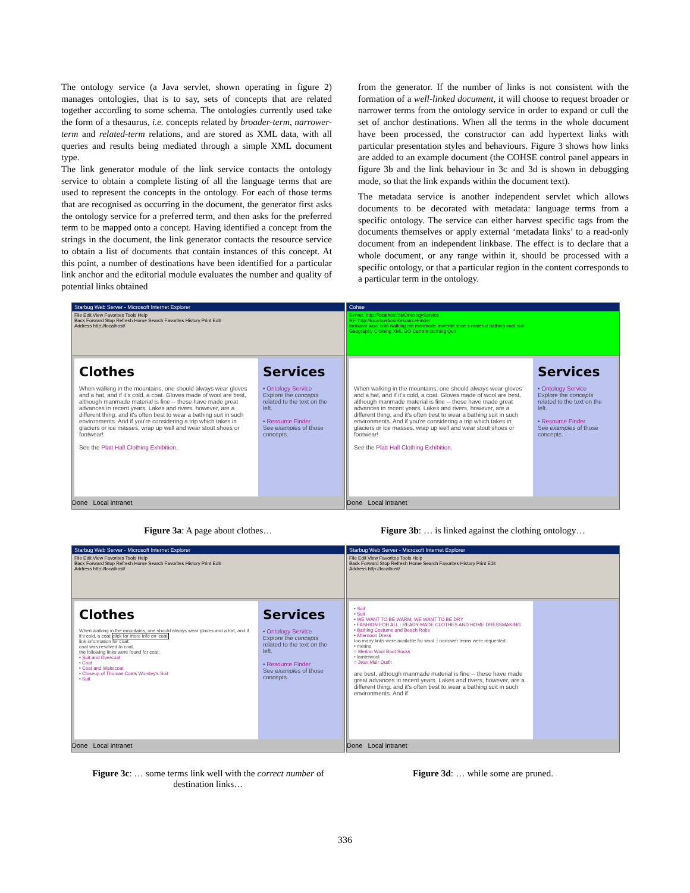The ontology service (a Java servlet, shown operating in figure 2) manages ontologies, that is to say, sets of concepts that are related together according to some schema. The ontologies currently used take the form of a thesaurus, i.e. concepts related by broader-term, narrower-term and related-term relations, and are stored as XML data, with all queries and results being mediated through a simple XML document type.
The link generator module of the link service contacts the ontology service to obtain a complete listing of all the language terms that are used to represent the concepts in the ontology. For each of those terms that are recognised as occurring in the document, the generator first asks the ontology service for a preferred term, and then asks for the preferred term to be mapped onto a concept. Having identified a concept from the strings in the document, the link generator contacts the resource service to obtain a list of documents that contain instances of this concept. At this point, a number of destinations have been identified for a particular link anchor and the editorial module evaluates the number and quality of potential links obtained
from the generator. If the number of links is not consistent with the formation of a well-linked document, it will choose to request broader or narrower terms from the ontology service in order to expand or cull the set of anchor destinations. When all the terms in the whole document have been processed, the constructor can add hypertext links with particular presentation styles and behaviours. Figure 3 shows how links are added to an example document (the COHSE control panel appears in figure 3b and the link behaviour in 3c and 3d is shown in debugging mode, so that the link expands within the document text).
The metadata service is another independent servlet which allows documents to be decorated with metadata: language terms from a specific ontology. The service can either harvest specific tags from the documents themselves or apply external ‘metadata links’ to a read-only document from an independent linkbase. The effect is to declare that a whole document, or any range within it, should be processed with a specific ontology, or that a particular region in the content corresponds to a particular term in the ontology.
Starbug Web Server - Microsoft Internet Explorer
File Edit View Favorites Tools Help
Back Forward Stop Refresh Home Search Favorites History Print Edit
Address http://localhost/
Clothes
When walking in the mountains, one should always wear gloves and a hat, and if it's cold, a coat. Gloves made of wool are best, although manmade material is fine -- these have made great advances in recent years. Lakes and rivers, however, are a different thing, and it's often best to wear a bathing suit in such environments. And if you're considering a trip which takes in glaciers or ice masses, wrap up well and wear stout shoes or footwear!
See the Platt Hall Clothing Exhibition.
Services
• Ontology Service
Explore the concepts related to the text on the left.
• Resource Finder
See examples of those concepts.
Done Local intranet
Cohse
Server: http://localhost/os/OntologyService
RF: http://localhost/os/ResourceFinder
footwear wool cold walking hat manmade material shoe s material bathing coat suit
Geography Clothing XML GO Current clothing Quit
When walking in the mountains, one should always wear gloves and a hat, and if it's cold, a coat. Gloves made of wool are best, although manmade material is fine -- these have made great advances in recent years. Lakes and rivers, however, are a different thing, and it's often best to wear a bathing suit in such environments. And if you're considering a trip which takes in glaciers or ice masses, wrap up well and wear stout shoes or footwear!
See the Platt Hall Clothing Exhibition.
Services
• Ontology Service
Explore the concepts related to the text on the left.
• Resource Finder
See examples of those concepts.
Done Local intranet
Figure 3a: A page about clothes…
Figure 3b: … is linked against the clothing ontology…
Starbug Web Server - Microsoft Internet Explorer
File Edit View Favorites Tools Help
Back Forward Stop Refresh Home Search Favorites History Print Edit
Address http://localhost/
Clothes
When walking in the mountains, one should always wear gloves and a hat, and if it's cold, a coat click for more info on 'coat'
link information for coat:
coat was resolved to coat.
the following links were found for coat:
• Suit and Overcoat
• Coat
• Coat and Waistcoat
• Closeup of Thomas Coats Worsley's Suit
• Suit
Services
• Ontology Service
Explore the concepts related to the text on the left.
• Resource Finder
See examples of those concepts.
Done Local intranet
Starbug Web Server - Microsoft Internet Explorer
File Edit View Favorites Tools Help
Back Forward Stop Refresh Home Search Favorites History Print Edit
Address http://localhost/
• Suit
• Suit
• WE WANT TO BE WARM; WE WANT TO BE DRY
• FASHION FOR ALL : READY-MADE CLOTHES AND HOME DRESSMAKING
• Bathing Costume and Beach Robe
• Afternoon Dress
too many links were available for wool :: narrower terms were requested:
• merino
○ Merino Wool Boot Socks
• lambswool
○ Jean Muir Outfit
are best, although manmade material is fine -- these have made great advances in recent years. Lakes and rivers, however, are a different thing, and it's often best to wear a bathing suit in such environments. And if
Done Local intranet
Figure 3c: … some terms link well with the correct number of destination links…
Figure 3d: … while some are pruned.
336